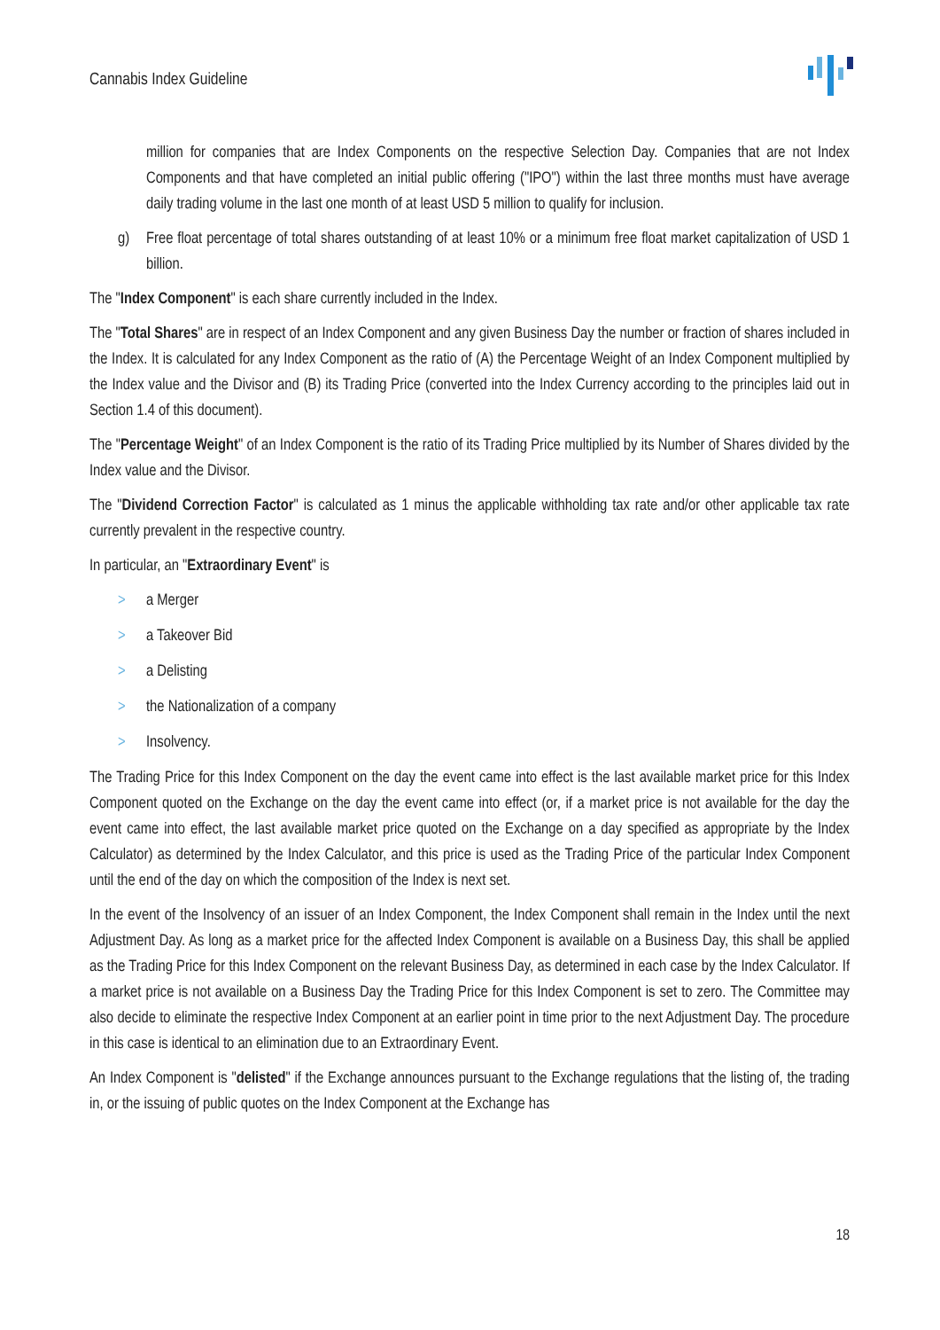Cannabis Index Guideline
million for companies that are Index Components on the respective Selection Day. Companies that are not Index Components and that have completed an initial public offering ("IPO") within the last three months must have average daily trading volume in the last one month of at least USD 5 million to qualify for inclusion.
g) Free float percentage of total shares outstanding of at least 10% or a minimum free float market capitalization of USD 1 billion.
The "Index Component" is each share currently included in the Index.
The "Total Shares" are in respect of an Index Component and any given Business Day the number or fraction of shares included in the Index. It is calculated for any Index Component as the ratio of (A) the Percentage Weight of an Index Component multiplied by the Index value and the Divisor and (B) its Trading Price (converted into the Index Currency according to the principles laid out in Section 1.4 of this document).
The "Percentage Weight" of an Index Component is the ratio of its Trading Price multiplied by its Number of Shares divided by the Index value and the Divisor.
The "Dividend Correction Factor" is calculated as 1 minus the applicable withholding tax rate and/or other applicable tax rate currently prevalent in the respective country.
In particular, an "Extraordinary Event" is
> a Merger
> a Takeover Bid
> a Delisting
> the Nationalization of a company
> Insolvency.
The Trading Price for this Index Component on the day the event came into effect is the last available market price for this Index Component quoted on the Exchange on the day the event came into effect (or, if a market price is not available for the day the event came into effect, the last available market price quoted on the Exchange on a day specified as appropriate by the Index Calculator) as determined by the Index Calculator, and this price is used as the Trading Price of the particular Index Component until the end of the day on which the composition of the Index is next set.
In the event of the Insolvency of an issuer of an Index Component, the Index Component shall remain in the Index until the next Adjustment Day. As long as a market price for the affected Index Component is available on a Business Day, this shall be applied as the Trading Price for this Index Component on the relevant Business Day, as determined in each case by the Index Calculator. If a market price is not available on a Business Day the Trading Price for this Index Component is set to zero. The Committee may also decide to eliminate the respective Index Component at an earlier point in time prior to the next Adjustment Day. The procedure in this case is identical to an elimination due to an Extraordinary Event.
An Index Component is "delisted" if the Exchange announces pursuant to the Exchange regulations that the listing of, the trading in, or the issuing of public quotes on the Index Component at the Exchange has
18